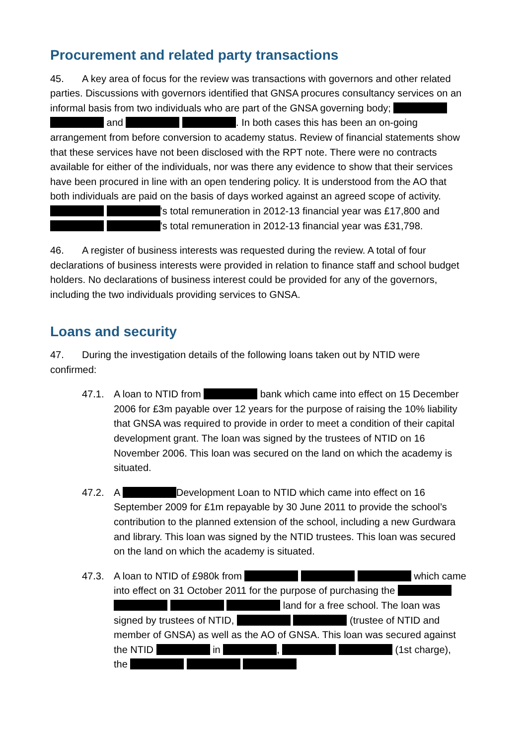Procurement and related party transactions
45. A key area of focus for the review was transactions with governors and other related parties. Discussions with governors identified that GNSA procures consultancy services on an informal basis from two individuals who are part of the GNSA governing body; and . In both cases this has been an on-going arrangement from before conversion to academy status. Review of financial statements show that these services have not been disclosed with the RPT note. There were no contracts available for either of the individuals, nor was there any evidence to show that their services have been procured in line with an open tendering policy. It is understood from the AO that both individuals are paid on the basis of days worked against an agreed scope of activity. ’s total remuneration in 2012-13 financial year was £17,800 and ’s total remuneration in 2012-13 financial year was £31,798.
46. A register of business interests was requested during the review. A total of four declarations of business interests were provided in relation to finance staff and school budget holders. No declarations of business interest could be provided for any of the governors, including the two individuals providing services to GNSA.
Loans and security
47. During the investigation details of the following loans taken out by NTID were confirmed:
47.1. A loan to NTID from bank which came into effect on 15 December 2006 for £3m payable over 12 years for the purpose of raising the 10% liability that GNSA was required to provide in order to meet a condition of their capital development grant. The loan was signed by the trustees of NTID on 16 November 2006. This loan was secured on the land on which the academy is situated.
47.2. A Development Loan to NTID which came into effect on 16 September 2009 for £1m repayable by 30 June 2011 to provide the school’s contribution to the planned extension of the school, including a new Gurdwara and library. This loan was signed by the NTID trustees. This loan was secured on the land on which the academy is situated.
47.3. A loan to NTID of £980k from which came into effect on 31 October 2011 for the purpose of purchasing the land for a free school. The loan was signed by trustees of NTID, (trustee of NTID and member of GNSA) as well as the AO of GNSA. This loan was secured against the NTID in , (1st charge), the